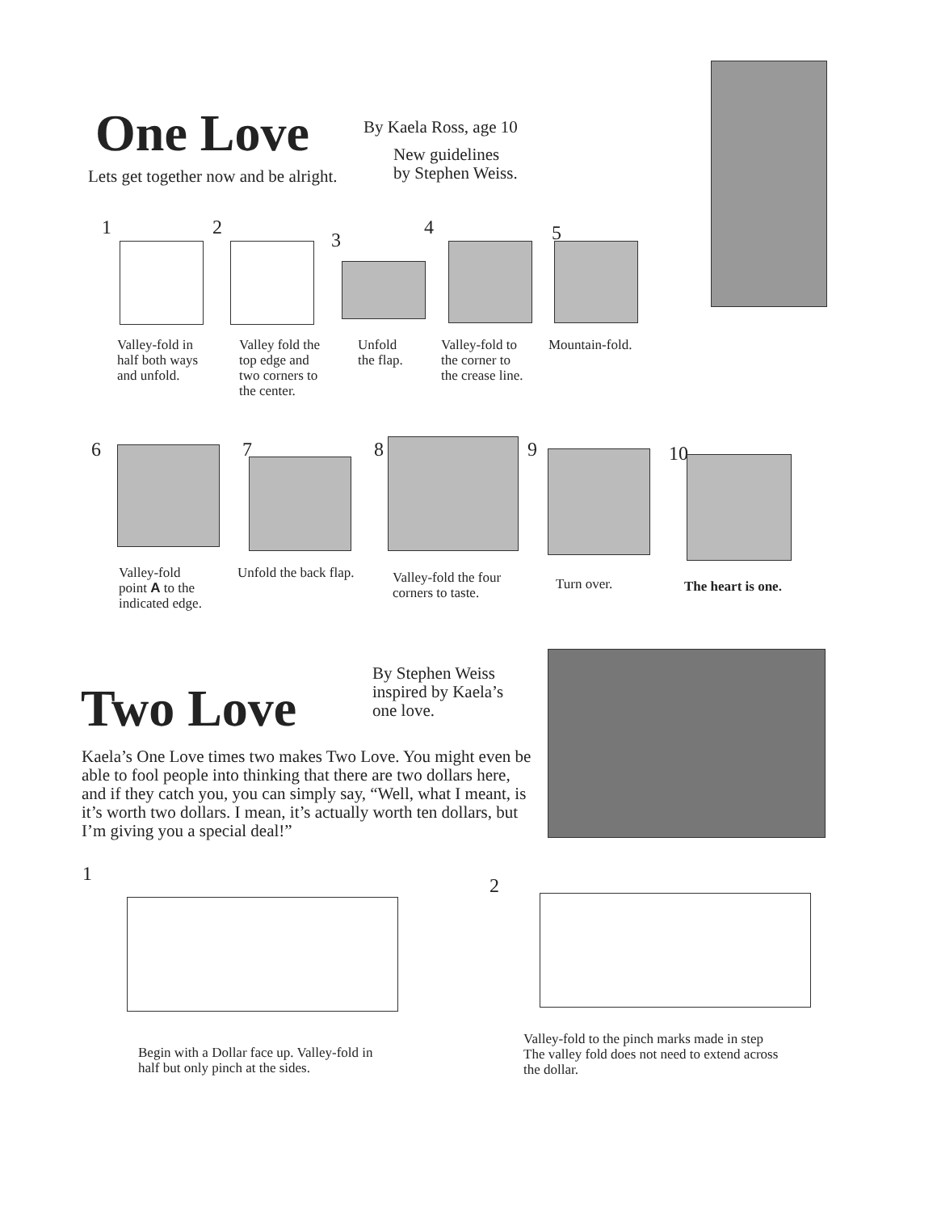One Love
By Kaela Ross, age 10
New guidelines
by Stephen Weiss.
Lets get together now and be alright.
1 2
3
4 5
Valley-fold in
half both ways
and unfold.
Valley fold the
top edge and
two corners to
the center.
Unfold
the flap.
Valley-fold to
the corner to
the crease line.
Mountain-fold.
6 7 8 9 10
Valley-fold
point A to the
indicated edge.
Unfold the back flap.
Valley-fold the four
corners to taste.
Turn over. The heart is one.
Two Love
By Stephen Weiss
inspired by Kaela’s
one love.
Kaela’s One Love times two makes Two Love. You might even be able to fool people into thinking that there are two dollars here, and if they catch you, you can simply say, “Well, what I meant, is it’s worth two dollars. I mean, it’s actually worth ten dollars, but I’m giving you a special deal!”
1
2
Begin with a Dollar face up. Valley-fold in
half but only pinch at the sides.
Valley-fold to the pinch marks made in step
The valley fold does not need to extend across
the dollar.